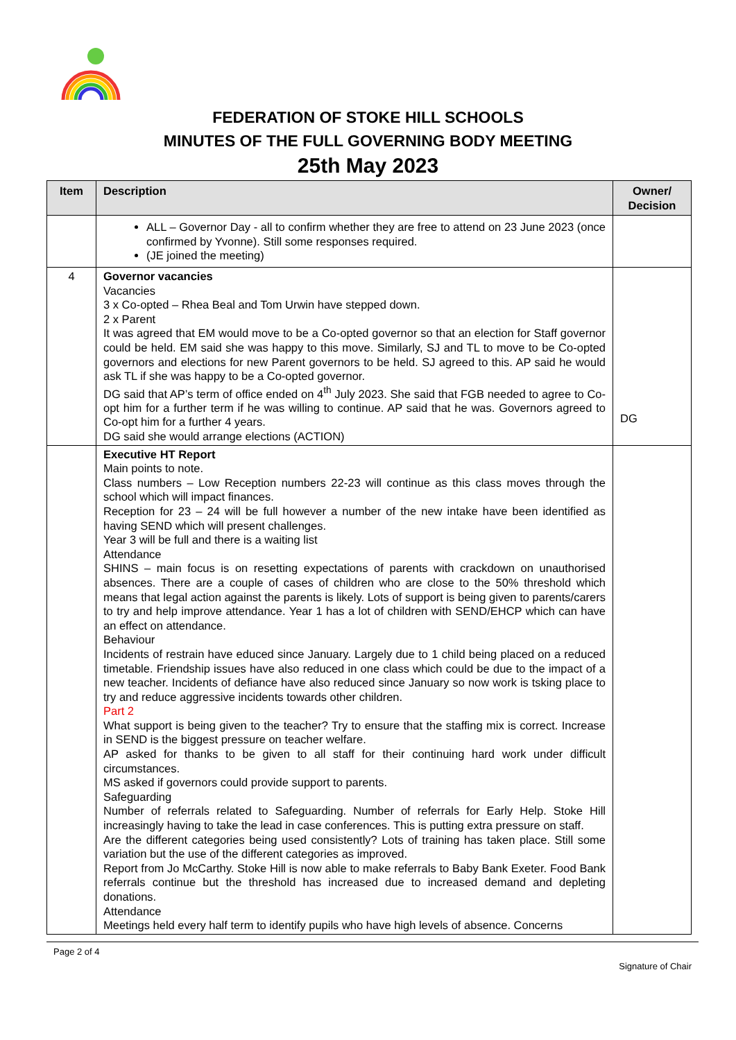FEDERATION OF STOKE HILL SCHOOLS
MINUTES OF THE FULL GOVERNING BODY MEETING
25th May 2023
| Item | Description | Owner/ Decision |
| --- | --- | --- |
| | ALL – Governor Day - all to confirm whether they are free to attend on 23 June 2023 (once confirmed by Yvonne). Still some responses required. (JE joined the meeting) | |
| 4 | Governor vacancies Vacancies 3 x Co-opted – Rhea Beal and Tom Urwin have stepped down. 2 x Parent It was agreed that EM would move to be a Co-opted governor so that an election for Staff governor could be held. EM said she was happy to this move. Similarly, SJ and TL to move to be Co-opted governors and elections for new Parent governors to be held. SJ agreed to this. AP said he would ask TL if she was happy to be a Co-opted governor. DG said that AP’s term of office ended on 4<sup>th</sup> July 2023. She said that FGB needed to agree to Co-opt him for a further term if he was willing to continue. AP said that he was. Governors agreed to Co-opt him for a further 4 years. DG said she would arrange elections (ACTION) | DG |
| | Executive HT Report Main points to note. Class numbers – Low Reception numbers 22-23 will continue as this class moves through the school which will impact finances. Reception for 23 – 24 will be full however a number of the new intake have been identified as having SEND which will present challenges. Year 3 will be full and there is a waiting list Attendance SHINS – main focus is on resetting expectations of parents with crackdown on unauthorised absences. There are a couple of cases of children who are close to the 50% threshold which means that legal action against the parents is likely. Lots of support is being given to parents/carers to try and help improve attendance. Year 1 has a lot of children with SEND/EHCP which can have an effect on attendance. Behaviour Incidents of restrain have educed since January. Largely due to 1 child being placed on a reduced timetable. Friendship issues have also reduced in one class which could be due to the impact of a new teacher. Incidents of defiance have also reduced since January so now work is tsking place to try and reduce aggressive incidents towards other children. Part 2 What support is being given to the teacher? Try to ensure that the staffing mix is correct. Increase in SEND is the biggest pressure on teacher welfare. AP asked for thanks to be given to all staff for their continuing hard work under difficult circumstances. MS asked if governors could provide support to parents. Safeguarding Number of referrals related to Safeguarding. Number of referrals for Early Help. Stoke Hill increasingly having to take the lead in case conferences. This is putting extra pressure on staff. Are the different categories being used consistently? Lots of training has taken place. Still some variation but the use of the different categories as improved. Report from Jo McCarthy. Stoke Hill is now able to make referrals to Baby Bank Exeter. Food Bank referrals continue but the threshold has increased due to increased demand and depleting donations. Attendance Meetings held every half term to identify pupils who have high levels of absence. Concerns | |
Page 2 of 4
Signature of Chair